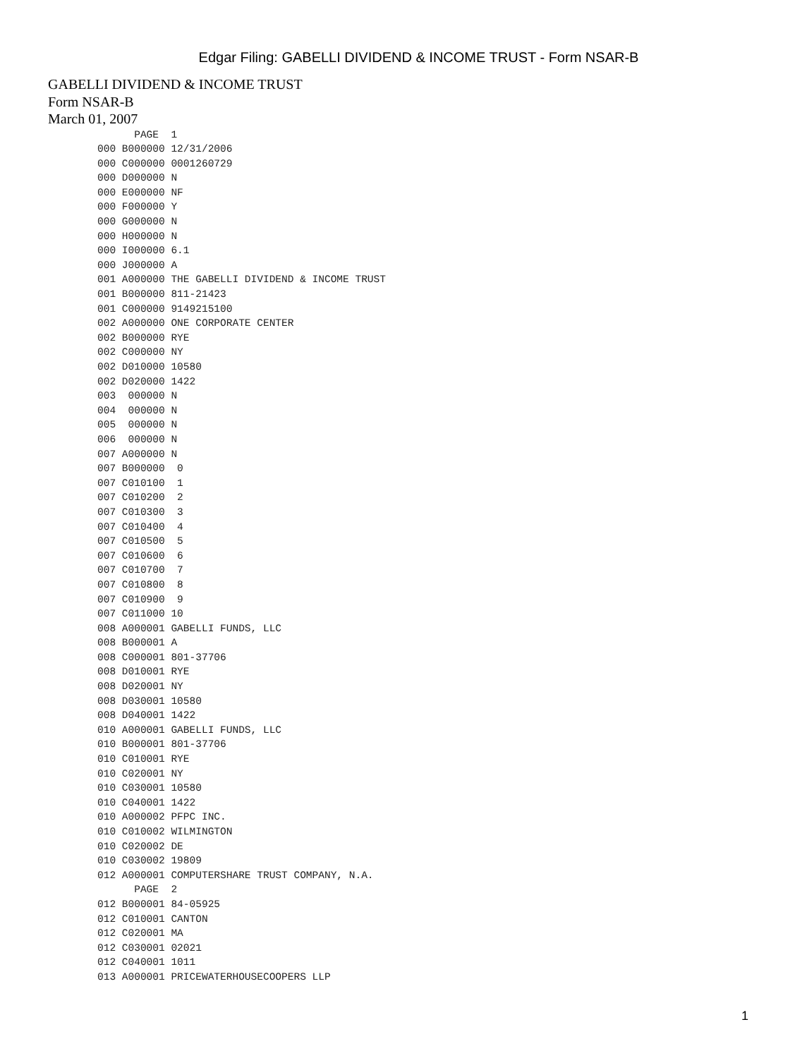Edgar Filing: GABELLI DIVIDEND & INCOME TRUST - Form NSAR-B
GABELLI DIVIDEND & INCOME TRUST
Form NSAR-B
March 01, 2007
      PAGE  1
000 B000000 12/31/2006
000 C000000 0001260729
000 D000000 N
000 E000000 NF
000 F000000 Y
000 G000000 N
000 H000000 N
000 I000000 6.1
000 J000000 A
001 A000000 THE GABELLI DIVIDEND & INCOME TRUST
001 B000000 811-21423
001 C000000 9149215100
002 A000000 ONE CORPORATE CENTER
002 B000000 RYE
002 C000000 NY
002 D010000 10580
002 D020000 1422
003  000000 N
004  000000 N
005  000000 N
006  000000 N
007 A000000 N
007 B000000  0
007 C010100  1
007 C010200  2
007 C010300  3
007 C010400  4
007 C010500  5
007 C010600  6
007 C010700  7
007 C010800  8
007 C010900  9
007 C011000 10
008 A000001 GABELLI FUNDS, LLC
008 B000001 A
008 C000001 801-37706
008 D010001 RYE
008 D020001 NY
008 D030001 10580
008 D040001 1422
010 A000001 GABELLI FUNDS, LLC
010 B000001 801-37706
010 C010001 RYE
010 C020001 NY
010 C030001 10580
010 C040001 1422
010 A000002 PFPC INC.
010 C010002 WILMINGTON
010 C020002 DE
010 C030002 19809
012 A000001 COMPUTERSHARE TRUST COMPANY, N.A.
      PAGE  2
012 B000001 84-05925
012 C010001 CANTON
012 C020001 MA
012 C030001 02021
012 C040001 1011
013 A000001 PRICEWATERHOUSECOOPERS LLP
1